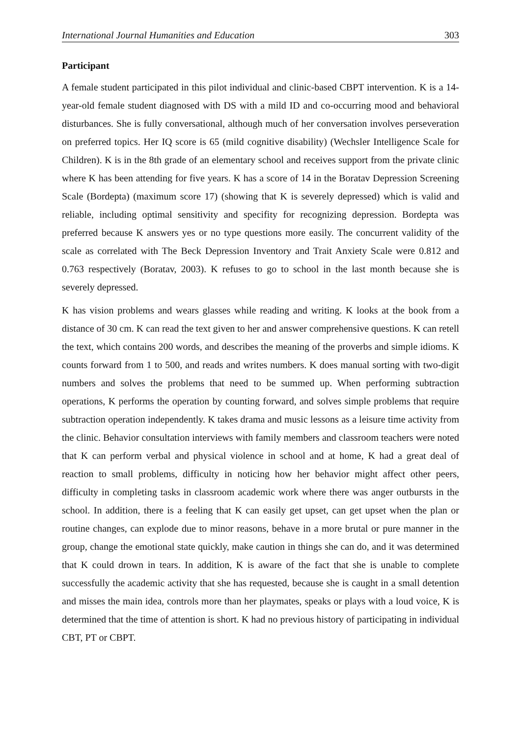International Journal Humanities and Education 303
Participant
A female student participated in this pilot individual and clinic-based CBPT intervention. K is a 14-year-old female student diagnosed with DS with a mild ID and co-occurring mood and behavioral disturbances. She is fully conversational, although much of her conversation involves perseveration on preferred topics. Her IQ score is 65 (mild cognitive disability) (Wechsler Intelligence Scale for Children). K is in the 8th grade of an elementary school and receives support from the private clinic where K has been attending for five years. K has a score of 14 in the Boratav Depression Screening Scale (Bordepta) (maximum score 17) (showing that K is severely depressed) which is valid and reliable, including optimal sensitivity and specifity for recognizing depression. Bordepta was preferred because K answers yes or no type questions more easily. The concurrent validity of the scale as correlated with The Beck Depression Inventory and Trait Anxiety Scale were 0.812 and 0.763 respectively (Boratav, 2003). K refuses to go to school in the last month because she is severely depressed.
K has vision problems and wears glasses while reading and writing. K looks at the book from a distance of 30 cm. K can read the text given to her and answer comprehensive questions. K can retell the text, which contains 200 words, and describes the meaning of the proverbs and simple idioms. K counts forward from 1 to 500, and reads and writes numbers. K does manual sorting with two-digit numbers and solves the problems that need to be summed up. When performing subtraction operations, K performs the operation by counting forward, and solves simple problems that require subtraction operation independently. K takes drama and music lessons as a leisure time activity from the clinic. Behavior consultation interviews with family members and classroom teachers were noted that K can perform verbal and physical violence in school and at home, K had a great deal of reaction to small problems, difficulty in noticing how her behavior might affect other peers, difficulty in completing tasks in classroom academic work where there was anger outbursts in the school. In addition, there is a feeling that K can easily get upset, can get upset when the plan or routine changes, can explode due to minor reasons, behave in a more brutal or pure manner in the group, change the emotional state quickly, make caution in things she can do, and it was determined that K could drown in tears. In addition, K is aware of the fact that she is unable to complete successfully the academic activity that she has requested, because she is caught in a small detention and misses the main idea, controls more than her playmates, speaks or plays with a loud voice, K is determined that the time of attention is short. K had no previous history of participating in individual CBT, PT or CBPT.